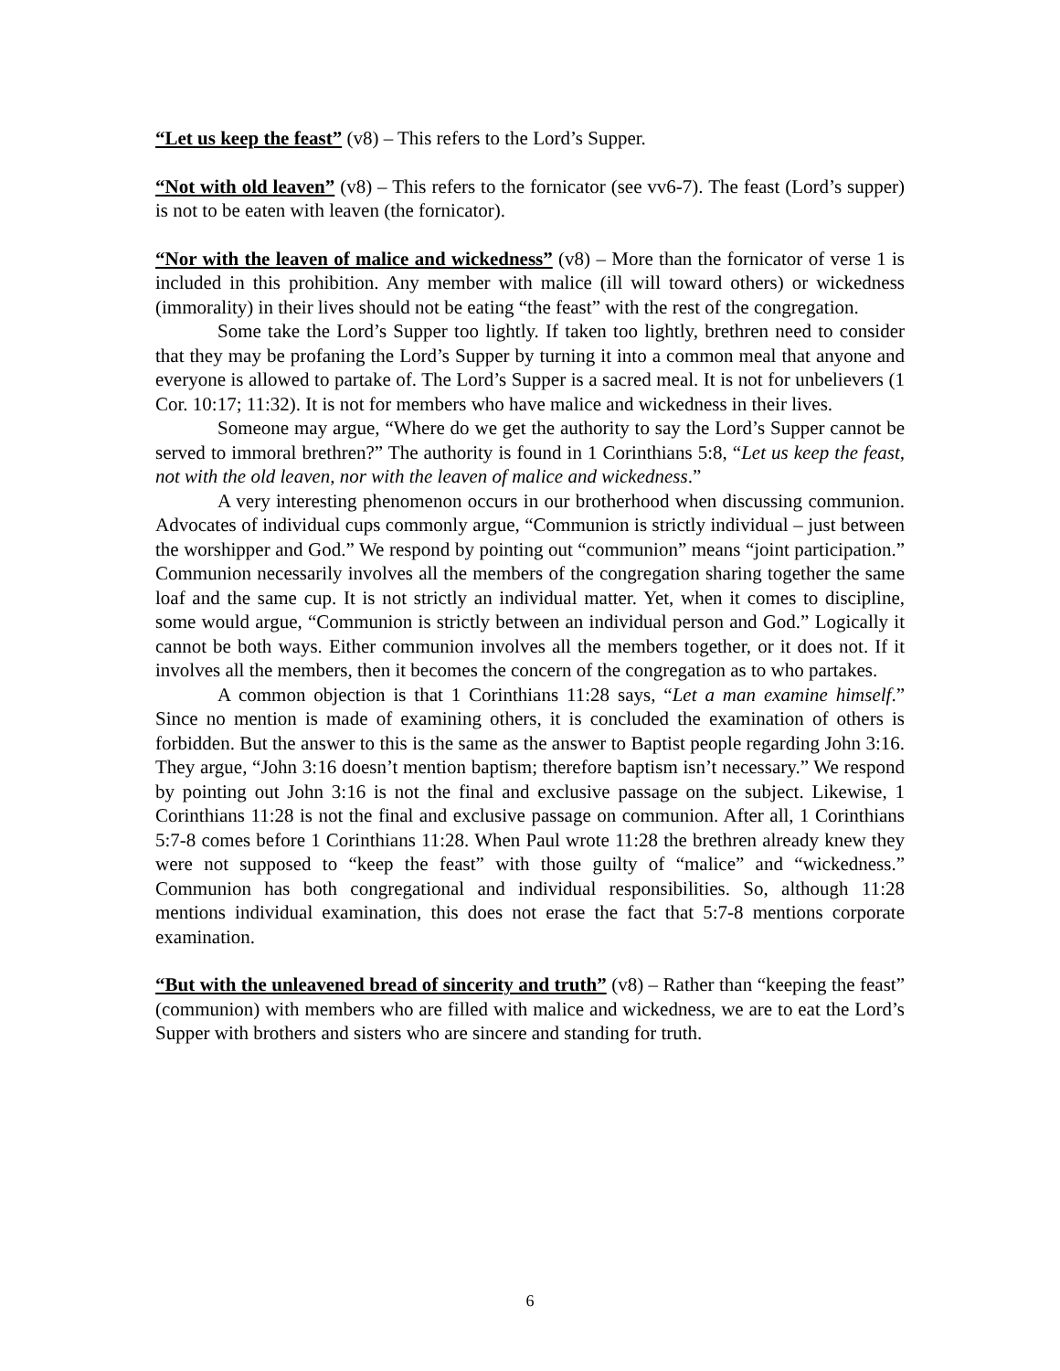“Let us keep the feast” (v8) – This refers to the Lord’s Supper.
“Not with old leaven” (v8) – This refers to the fornicator (see vv6-7). The feast (Lord’s supper) is not to be eaten with leaven (the fornicator).
“Nor with the leaven of malice and wickedness” (v8) – More than the fornicator of verse 1 is included in this prohibition. Any member with malice (ill will toward others) or wickedness (immorality) in their lives should not be eating “the feast” with the rest of the congregation.
Some take the Lord’s Supper too lightly. If taken too lightly, brethren need to consider that they may be profaning the Lord’s Supper by turning it into a common meal that anyone and everyone is allowed to partake of. The Lord’s Supper is a sacred meal. It is not for unbelievers (1 Cor. 10:17; 11:32). It is not for members who have malice and wickedness in their lives.
Someone may argue, “Where do we get the authority to say the Lord’s Supper cannot be served to immoral brethren?” The authority is found in 1 Corinthians 5:8, “Let us keep the feast, not with the old leaven, nor with the leaven of malice and wickedness.”
A very interesting phenomenon occurs in our brotherhood when discussing communion. Advocates of individual cups commonly argue, “Communion is strictly individual – just between the worshipper and God.” We respond by pointing out “communion” means “joint participation.” Communion necessarily involves all the members of the congregation sharing together the same loaf and the same cup. It is not strictly an individual matter. Yet, when it comes to discipline, some would argue, “Communion is strictly between an individual person and God.” Logically it cannot be both ways. Either communion involves all the members together, or it does not. If it involves all the members, then it becomes the concern of the congregation as to who partakes.
A common objection is that 1 Corinthians 11:28 says, “Let a man examine himself.” Since no mention is made of examining others, it is concluded the examination of others is forbidden. But the answer to this is the same as the answer to Baptist people regarding John 3:16. They argue, “John 3:16 doesn’t mention baptism; therefore baptism isn’t necessary.” We respond by pointing out John 3:16 is not the final and exclusive passage on the subject. Likewise, 1 Corinthians 11:28 is not the final and exclusive passage on communion. After all, 1 Corinthians 5:7-8 comes before 1 Corinthians 11:28. When Paul wrote 11:28 the brethren already knew they were not supposed to “keep the feast” with those guilty of “malice” and “wickedness.” Communion has both congregational and individual responsibilities. So, although 11:28 mentions individual examination, this does not erase the fact that 5:7-8 mentions corporate examination.
“But with the unleavened bread of sincerity and truth” (v8) – Rather than “keeping the feast” (communion) with members who are filled with malice and wickedness, we are to eat the Lord’s Supper with brothers and sisters who are sincere and standing for truth.
6